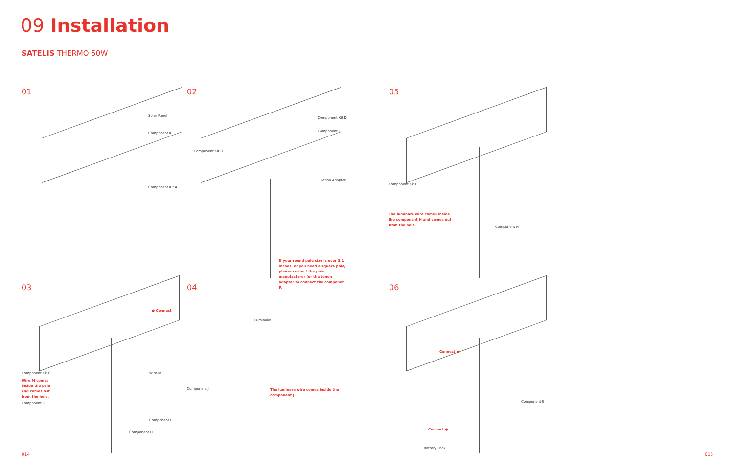09 Installation
SATELIS THERMO 50W
01
Solar Panel
Component K
Component Kit A
02
Component Kit D
Component F
Component Kit B
Tenon Adapter
If your round pole size is over 3.1 inches, or you need a square pole, please contact the pole manufacturer for the tenon adapter to connect the componet F.
05
Component Kit E
The luminare wire comes inside the component H and comes out from the hole.
Component H
03
● Connect
Component Kit C Wire M
Wire M comes inside the pole and comes out from the hole.
Component G
Component I
Component H
04
Luminaire
Component J
The luminare wire comes inside the component J.
06
Connect ●
Component E
Connect ●
Battery Pack
014 015